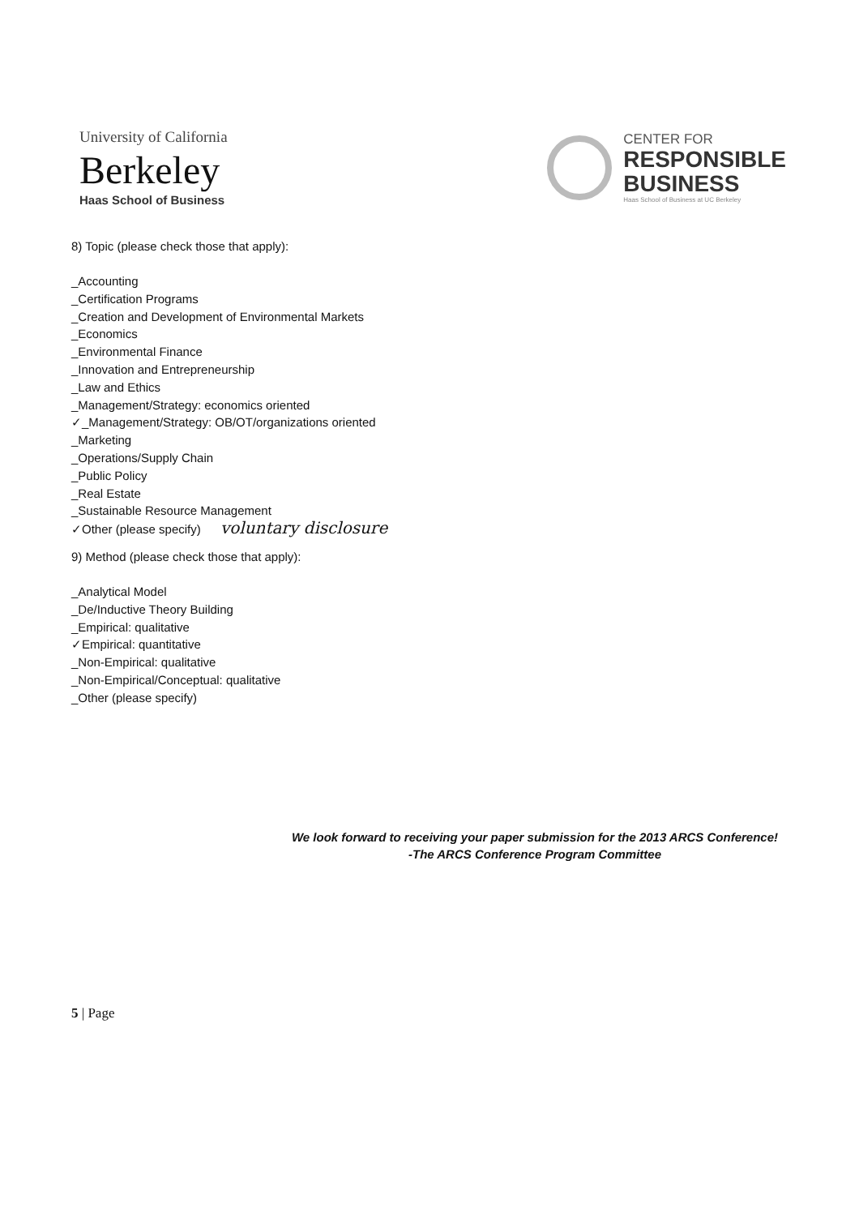University of California
Berkeley
Haas School of Business
CENTER FOR
RESPONSIBLE
BUSINESS
Haas School of Business at UC Berkeley
8) Topic (please check those that apply):
_Accounting
_Certification Programs
_Creation and Development of Environmental Markets
_Economics
_Environmental Finance
_Innovation and Entrepreneurship
_Law and Ethics
_Management/Strategy: economics oriented
✓_Management/Strategy: OB/OT/organizations oriented
_Marketing
_Operations/Supply Chain
_Public Policy
_Real Estate
_Sustainable Resource Management
✓Other (please specify) voluntary disclosure
9) Method (please check those that apply):
_Analytical Model
_De/Inductive Theory Building
_Empirical: qualitative
✓Empirical: quantitative
_Non-Empirical: qualitative
_Non-Empirical/Conceptual: qualitative
_Other (please specify)
We look forward to receiving your paper submission for the 2013 ARCS Conference!
-The ARCS Conference Program Committee
5 | Page